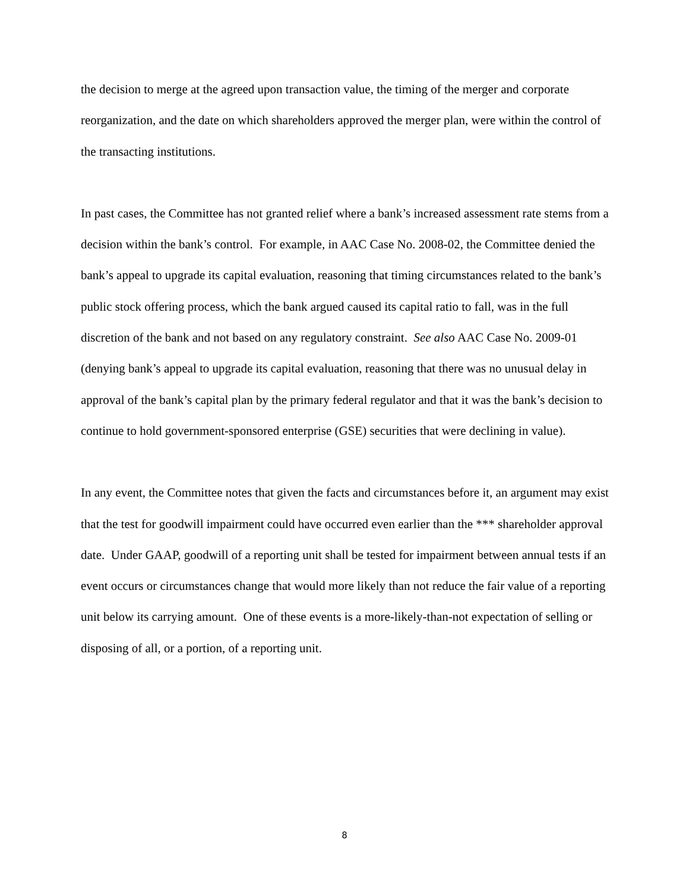the decision to merge at the agreed upon transaction value, the timing of the merger and corporate reorganization, and the date on which shareholders approved the merger plan, were within the control of the transacting institutions.
In past cases, the Committee has not granted relief where a bank’s increased assessment rate stems from a decision within the bank’s control. For example, in AAC Case No. 2008-02, the Committee denied the bank’s appeal to upgrade its capital evaluation, reasoning that timing circumstances related to the bank’s public stock offering process, which the bank argued caused its capital ratio to fall, was in the full discretion of the bank and not based on any regulatory constraint. See also AAC Case No. 2009-01 (denying bank’s appeal to upgrade its capital evaluation, reasoning that there was no unusual delay in approval of the bank’s capital plan by the primary federal regulator and that it was the bank’s decision to continue to hold government-sponsored enterprise (GSE) securities that were declining in value).
In any event, the Committee notes that given the facts and circumstances before it, an argument may exist that the test for goodwill impairment could have occurred even earlier than the *** shareholder approval date. Under GAAP, goodwill of a reporting unit shall be tested for impairment between annual tests if an event occurs or circumstances change that would more likely than not reduce the fair value of a reporting unit below its carrying amount. One of these events is a more-likely-than-not expectation of selling or disposing of all, or a portion, of a reporting unit.
8